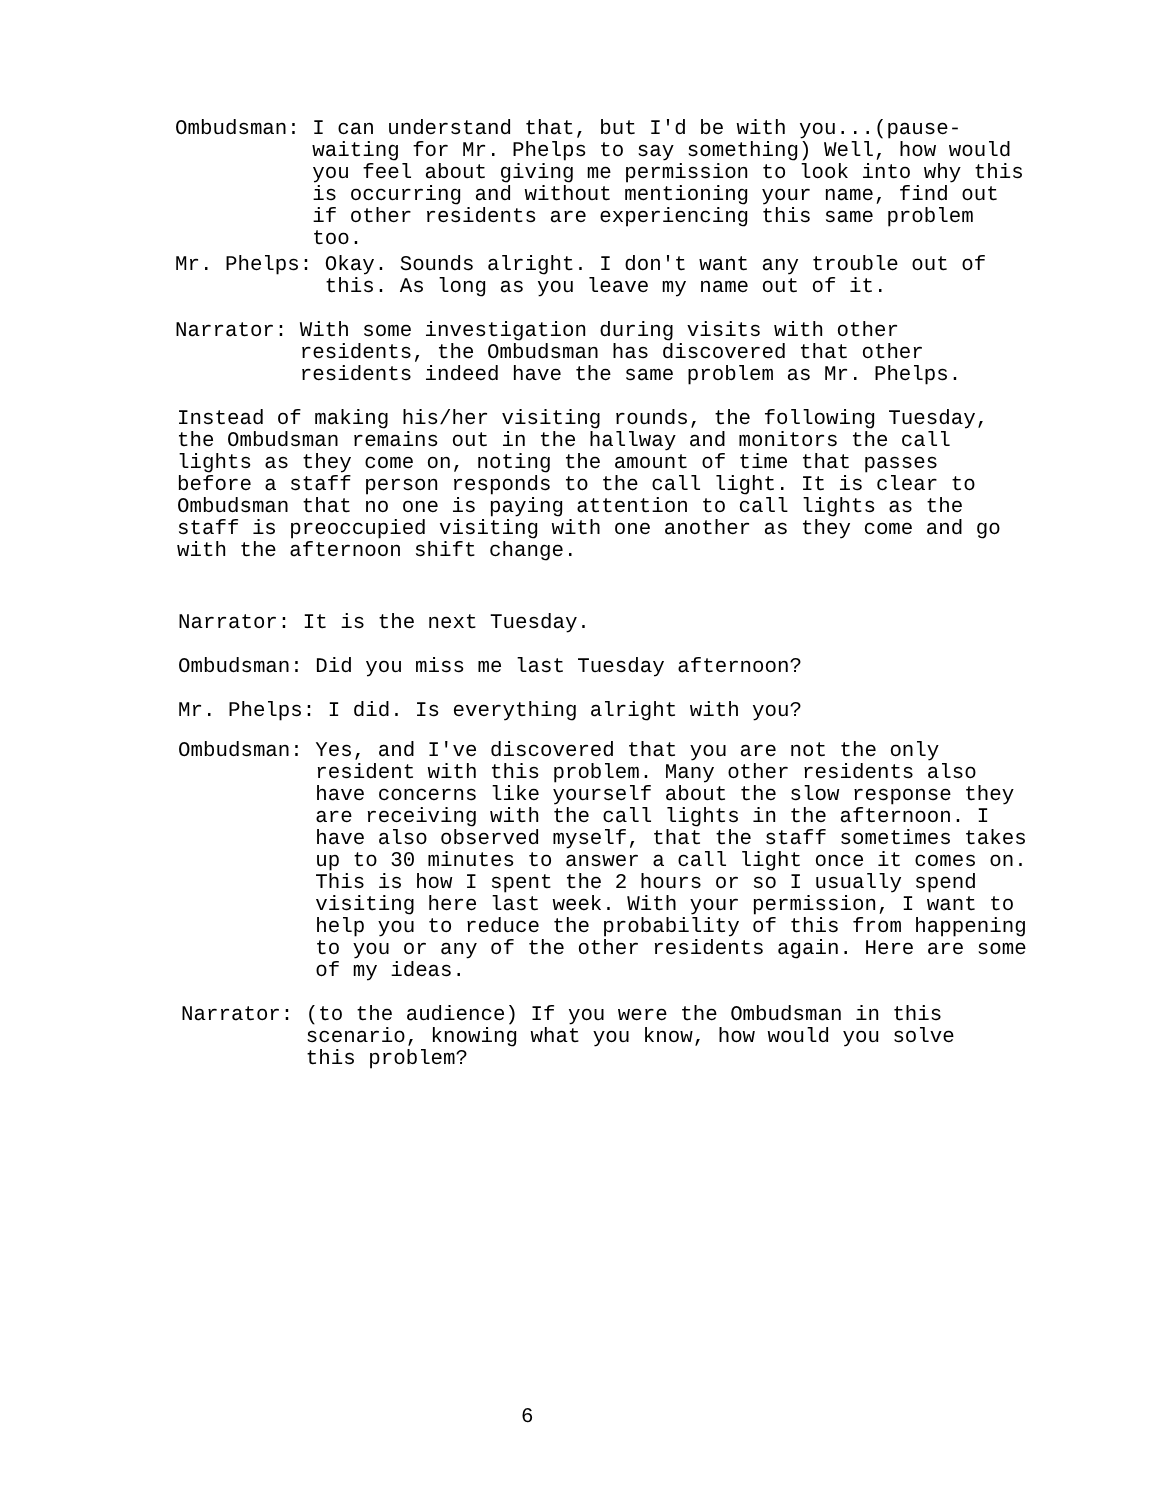Ombudsman: I can understand that, but I'd be with you...(pause-waiting for Mr. Phelps to say something) Well, how would you feel about giving me permission to look into why this is occurring and without mentioning your name, find out if other residents are experiencing this same problem too.
Mr. Phelps: Okay. Sounds alright. I don't want any trouble out of this. As long as you leave my name out of it.
Narrator: With some investigation during visits with other residents, the Ombudsman has discovered that other residents indeed have the same problem as Mr. Phelps.
Instead of making his/her visiting rounds, the following Tuesday, the Ombudsman remains out in the hallway and monitors the call lights as they come on, noting the amount of time that passes before a staff person responds to the call light. It is clear to Ombudsman that no one is paying attention to call lights as the staff is preoccupied visiting with one another as they come and go with the afternoon shift change.
Narrator: It is the next Tuesday.
Ombudsman: Did you miss me last Tuesday afternoon?
Mr. Phelps: I did. Is everything alright with you?
Ombudsman: Yes, and I've discovered that you are not the only resident with this problem. Many other residents also have concerns like yourself about the slow response they are receiving with the call lights in the afternoon. I have also observed myself, that the staff sometimes takes up to 30 minutes to answer a call light once it comes on. This is how I spent the 2 hours or so I usually spend visiting here last week. With your permission, I want to help you to reduce the probability of this from happening to you or any of the other residents again. Here are some of my ideas.
Narrator: (to the audience) If you were the Ombudsman in this scenario, knowing what you know, how would you solve this problem?
6